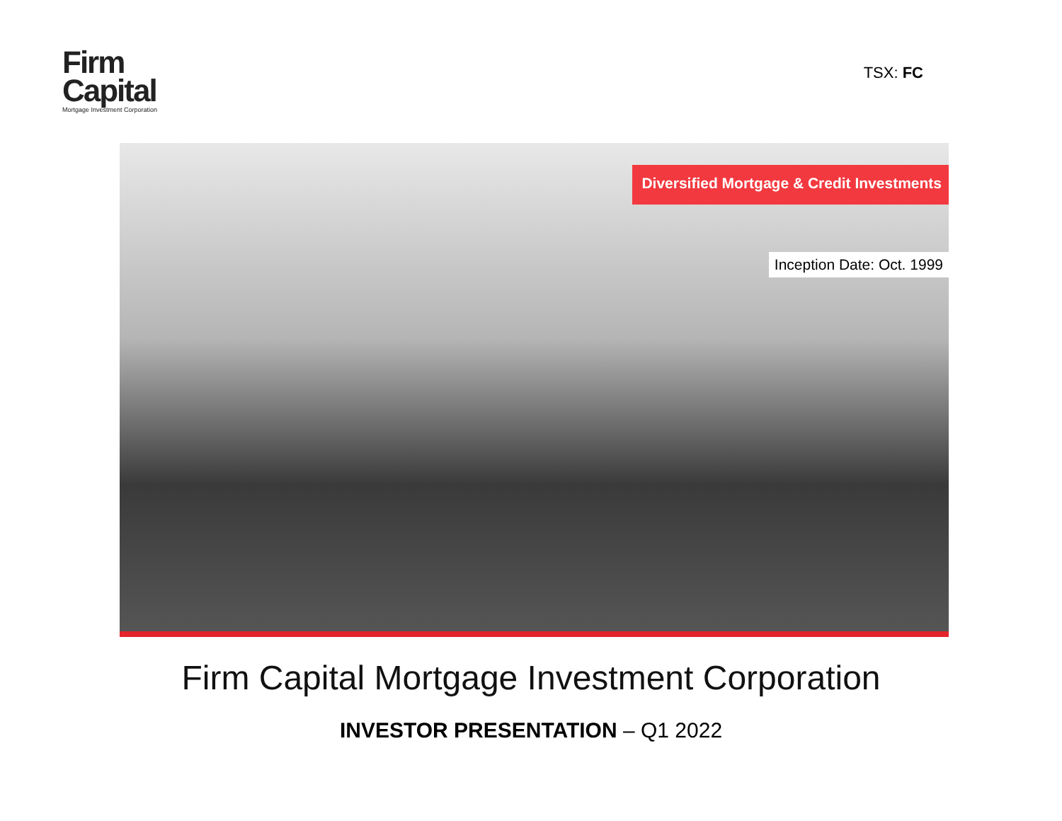Firm
Capital
Mortgage Investment Corporation
TSX: FC
Diversified Mortgage & Credit Investments
Inception Date: Oct. 1999
Firm Capital Mortgage Investment Corporation
INVESTOR PRESENTATION – Q1 2022